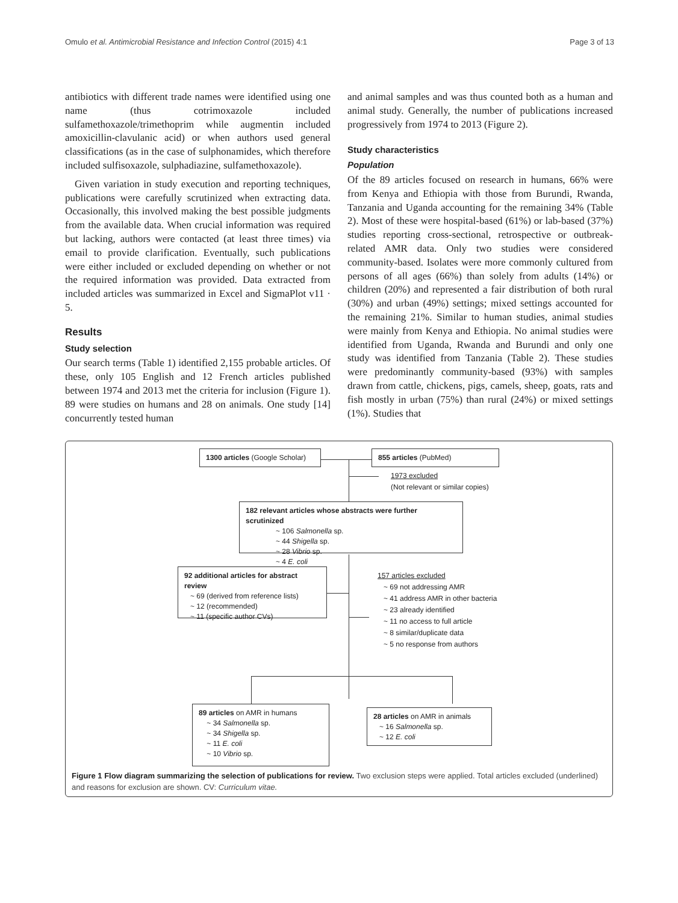Omulo et al. Antimicrobial Resistance and Infection Control (2015) 4:1 Page 3 of 13
antibiotics with different trade names were identified using one name (thus cotrimoxazole included sulfamethoxazole/trimethoprim while augmentin included amoxicillin-clavulanic acid) or when authors used general classifications (as in the case of sulphonamides, which therefore included sulfisoxazole, sulphadiazine, sulfamethoxazole).
Given variation in study execution and reporting techniques, publications were carefully scrutinized when extracting data. Occasionally, this involved making the best possible judgments from the available data. When crucial information was required but lacking, authors were contacted (at least three times) via email to provide clarification. Eventually, such publications were either included or excluded depending on whether or not the required information was provided. Data extracted from included articles was summarized in Excel and SigmaPlot v11 · 5.
Results
Study selection
Our search terms (Table 1) identified 2,155 probable articles. Of these, only 105 English and 12 French articles published between 1974 and 2013 met the criteria for inclusion (Figure 1). 89 were studies on humans and 28 on animals. One study [14] concurrently tested human
and animal samples and was thus counted both as a human and animal study. Generally, the number of publications increased progressively from 1974 to 2013 (Figure 2).
Study characteristics
Population
Of the 89 articles focused on research in humans, 66% were from Kenya and Ethiopia with those from Burundi, Rwanda, Tanzania and Uganda accounting for the remaining 34% (Table 2). Most of these were hospital-based (61%) or lab-based (37%) studies reporting cross-sectional, retrospective or outbreak-related AMR data. Only two studies were considered community-based. Isolates were more commonly cultured from persons of all ages (66%) than solely from adults (14%) or children (20%) and represented a fair distribution of both rural (30%) and urban (49%) settings; mixed settings accounted for the remaining 21%. Similar to human studies, animal studies were mainly from Kenya and Ethiopia. No animal studies were identified from Uganda, Rwanda and Burundi and only one study was identified from Tanzania (Table 2). These studies were predominantly community-based (93%) with samples drawn from cattle, chickens, pigs, camels, sheep, goats, rats and fish mostly in urban (75%) than rural (24%) or mixed settings (1%). Studies that
1300 articles (Google Scholar)
855 articles (PubMed)
1973 excluded
(Not relevant or similar copies)
182 relevant articles whose abstracts were further scrutinized
~ 106 Salmonella sp.
~ 44 Shigella sp.
~ 28 Vibrio sp.
~ 4 E. coli
92 additional articles for abstract review
~ 69 (derived from reference lists)
~ 12 (recommended)
~ 11 (specific author CVs)
157 articles excluded
~ 69 not addressing AMR
~ 41 address AMR in other bacteria
~ 23 already identified
~ 11 no access to full article
~ 8 similar/duplicate data
~ 5 no response from authors
89 articles on AMR in humans
~ 34 Salmonella sp.
~ 34 Shigella sp.
~ 11 E. coli
~ 10 Vibrio sp.
28 articles on AMR in animals
~ 16 Salmonella sp.
~ 12 E. coli
Figure 1 Flow diagram summarizing the selection of publications for review. Two exclusion steps were applied. Total articles excluded (underlined) and reasons for exclusion are shown. CV: Curriculum vitae.